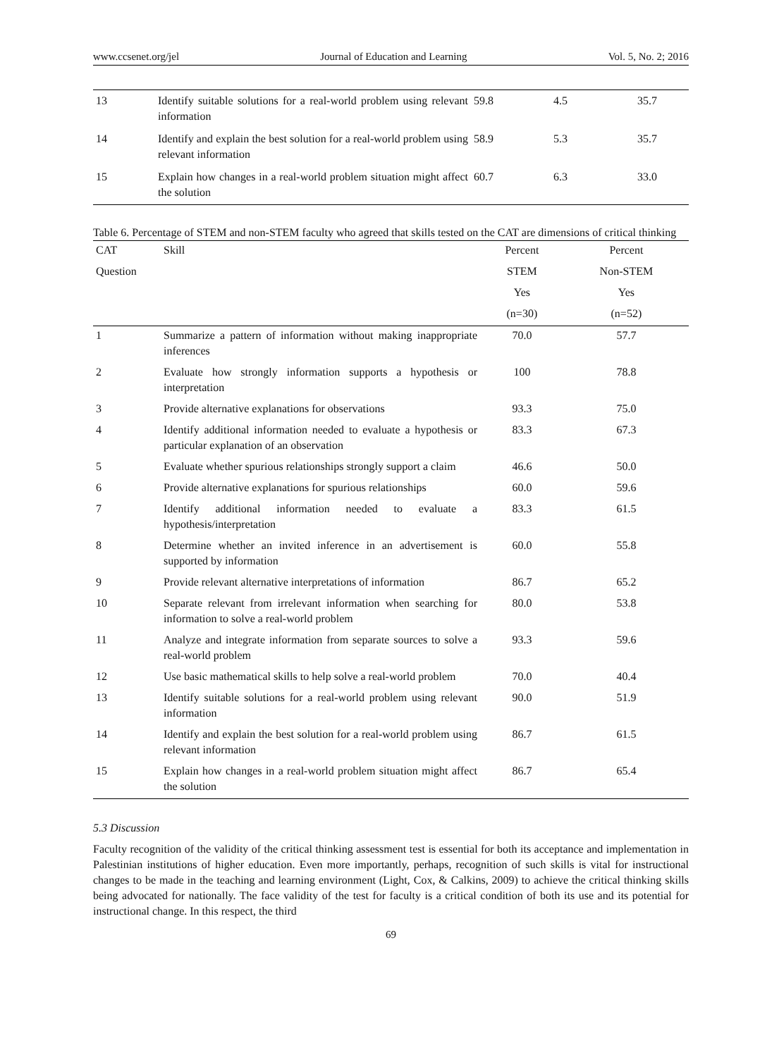www.ccsenet.org/jel Journal of Education and Learning Vol. 5, No. 2; 2016
| 13 | Identify suitable solutions for a real-world problem using relevant information | 59.8 | 4.5 | 35.7 |
| 14 | Identify and explain the best solution for a real-world problem using relevant information | 58.9 | 5.3 | 35.7 |
| 15 | Explain how changes in a real-world problem situation might affect the solution | 60.7 | 6.3 | 33.0 |
Table 6. Percentage of STEM and non-STEM faculty who agreed that skills tested on the CAT are dimensions of critical thinking
| CAT | Skill | Percent | Percent |
| --- | --- | --- | --- |
| Question | | STEM | Non-STEM |
| | | Yes | Yes |
| | | (n=30) | (n=52) |
| 1 | Summarize a pattern of information without making inappropriate inferences | 70.0 | 57.7 |
| 2 | Evaluate how strongly information supports a hypothesis or interpretation | 100 | 78.8 |
| 3 | Provide alternative explanations for observations | 93.3 | 75.0 |
| 4 | Identify additional information needed to evaluate a hypothesis or particular explanation of an observation | 83.3 | 67.3 |
| 5 | Evaluate whether spurious relationships strongly support a claim | 46.6 | 50.0 |
| 6 | Provide alternative explanations for spurious relationships | 60.0 | 59.6 |
| 7 | Identify additional information needed to evaluate a hypothesis/interpretation | 83.3 | 61.5 |
| 8 | Determine whether an invited inference in an advertisement is supported by information | 60.0 | 55.8 |
| 9 | Provide relevant alternative interpretations of information | 86.7 | 65.2 |
| 10 | Separate relevant from irrelevant information when searching for information to solve a real-world problem | 80.0 | 53.8 |
| 11 | Analyze and integrate information from separate sources to solve a real-world problem | 93.3 | 59.6 |
| 12 | Use basic mathematical skills to help solve a real-world problem | 70.0 | 40.4 |
| 13 | Identify suitable solutions for a real-world problem using relevant information | 90.0 | 51.9 |
| 14 | Identify and explain the best solution for a real-world problem using relevant information | 86.7 | 61.5 |
| 15 | Explain how changes in a real-world problem situation might affect the solution | 86.7 | 65.4 |
5.3 Discussion
Faculty recognition of the validity of the critical thinking assessment test is essential for both its acceptance and implementation in Palestinian institutions of higher education. Even more importantly, perhaps, recognition of such skills is vital for instructional changes to be made in the teaching and learning environment (Light, Cox, & Calkins, 2009) to achieve the critical thinking skills being advocated for nationally. The face validity of the test for faculty is a critical condition of both its use and its potential for instructional change. In this respect, the third
69